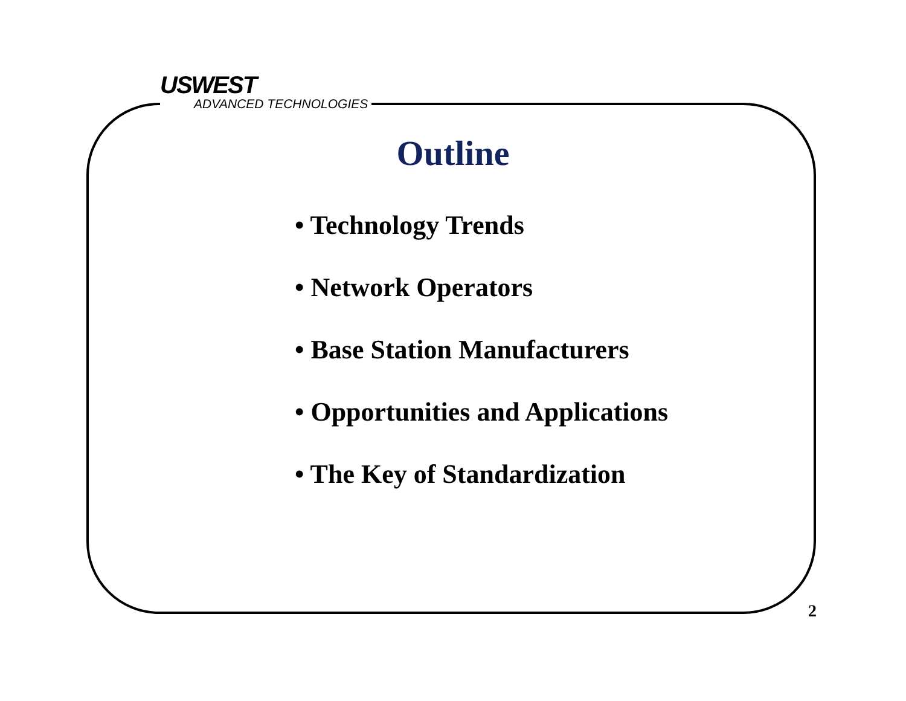USWEST
ADVANCED TECHNOLOGIES
Outline
• Technology Trends
• Network Operators
• Base Station Manufacturers
• Opportunities and Applications
• The Key of Standardization
2